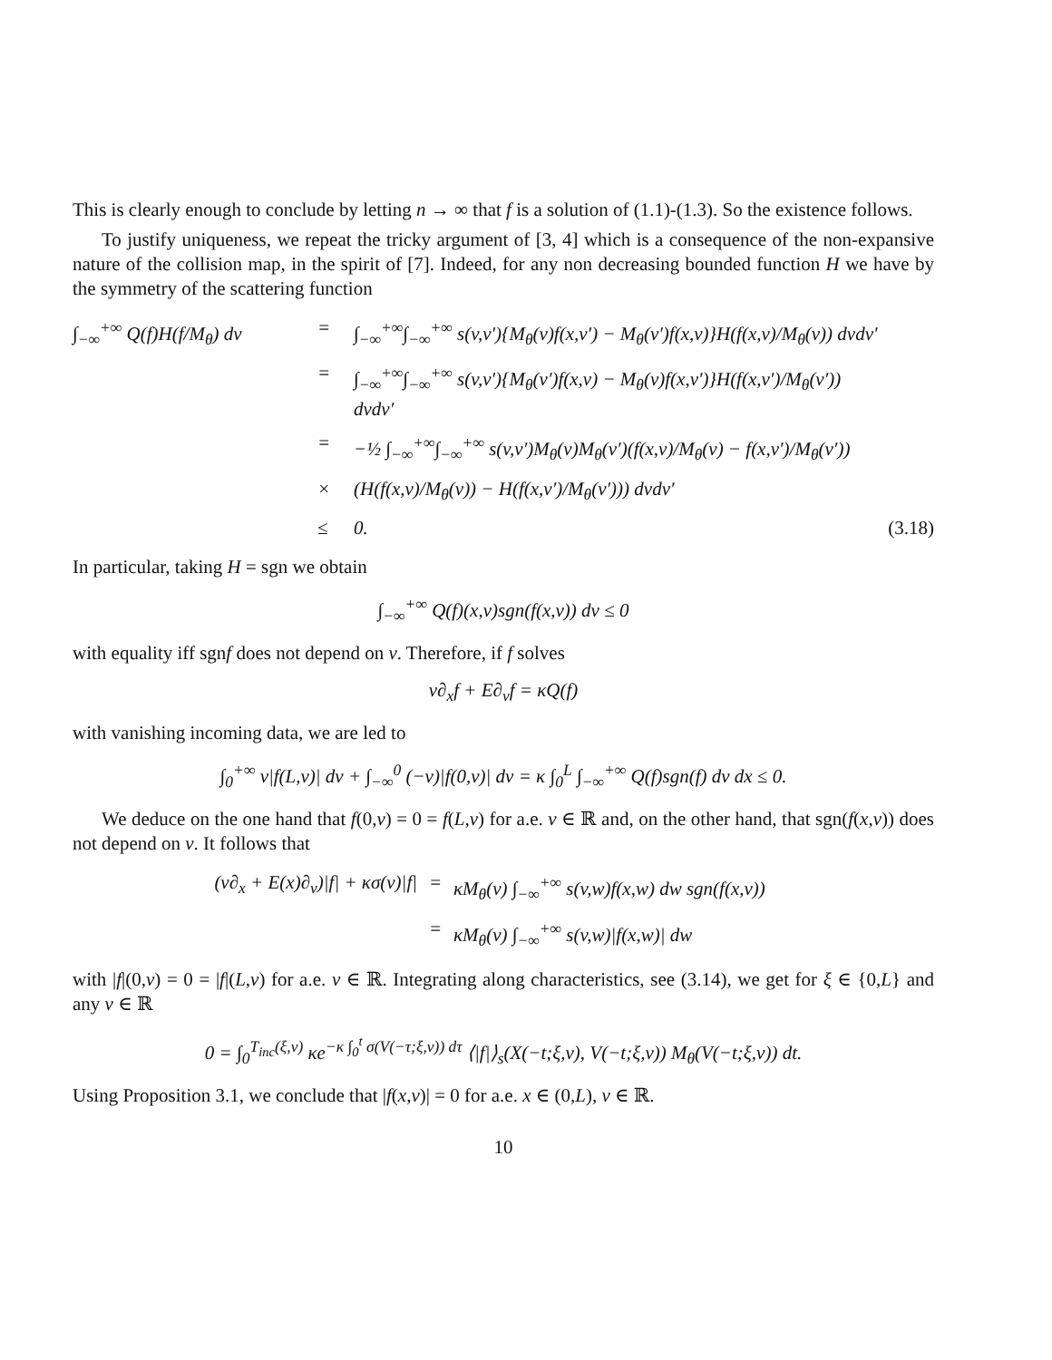This is clearly enough to conclude by letting n → ∞ that f is a solution of (1.1)-(1.3). So the existence follows.
To justify uniqueness, we repeat the tricky argument of [3, 4] which is a consequence of the non-expansive nature of the collision map, in the spirit of [7]. Indeed, for any non decreasing bounded function H we have by the symmetry of the scattering function
∫<sub>−∞</sub><sup>+∞</sup> Q(f)H(f/M<sub>θ</sub>) dv
=
∫<sub>−∞</sub><sup>+∞</sup>∫<sub>−∞</sub><sup>+∞</sup> s(v,v′){M<sub>θ</sub>(v)f(x,v′) − M<sub>θ</sub>(v′)f(x,v)}H(f(x,v)/M<sub>θ</sub>(v)) dvdv′
=
∫<sub>−∞</sub><sup>+∞</sup>∫<sub>−∞</sub><sup>+∞</sup> s(v,v′){M<sub>θ</sub>(v′)f(x,v) − M<sub>θ</sub>(v)f(x,v′)}H(f(x,v′)/M<sub>θ</sub>(v′)) dvdv′
=
−½ ∫<sub>−∞</sub><sup>+∞</sup>∫<sub>−∞</sub><sup>+∞</sup> s(v,v′)M<sub>θ</sub>(v)M<sub>θ</sub>(v′)(f(x,v)/M<sub>θ</sub>(v) − f(x,v′)/M<sub>θ</sub>(v′))
×
(H(f(x,v)/M<sub>θ</sub>(v)) − H(f(x,v′)/M<sub>θ</sub>(v′))) dvdv′
≤
0.
(3.18)
In particular, taking H = sgn we obtain
∫<sub>−∞</sub><sup>+∞</sup> Q(f)(x,v)sgn(f(x,v)) dv ≤ 0
with equality iff sgnf does not depend on v. Therefore, if f solves
v∂<sub>x</sub>f + E∂<sub>v</sub>f = κQ(f)
with vanishing incoming data, we are led to
∫<sub>0</sub><sup>+∞</sup> v|f(L,v)| dv + ∫<sub>−∞</sub><sup>0</sup> (−v)|f(0,v)| dv = κ ∫<sub>0</sub><sup>L</sup> ∫<sub>−∞</sub><sup>+∞</sup> Q(f)sgn(f) dv dx ≤ 0.
We deduce on the one hand that f(0,v) = 0 = f(L,v) for a.e. v ∈ ℝ and, on the other hand, that sgn(f(x,v)) does not depend on v. It follows that
(v∂<sub>x</sub> + E(x)∂<sub>v</sub>)|f| + κσ(v)|f|
=
κM<sub>θ</sub>(v) ∫<sub>−∞</sub><sup>+∞</sup> s(v,w)f(x,w) dw sgn(f(x,v))
=
κM<sub>θ</sub>(v) ∫<sub>−∞</sub><sup>+∞</sup> s(v,w)|f(x,w)| dw
with |f|(0,v) = 0 = |f|(L,v) for a.e. v ∈ ℝ. Integrating along characteristics, see (3.14), we get for ξ ∈ {0,L} and any v ∈ ℝ
0 = ∫<sub>0</sub><sup>T<sub>inc</sub>(ξ,v)</sup> κe<sup>−κ ∫<sub>0</sub><sup>t</sup> σ(V(−τ;ξ,v)) dτ</sup> ⟨|f|⟩<sub>s</sub>(X(−t;ξ,v), V(−t;ξ,v)) M<sub>θ</sub>(V(−t;ξ,v)) dt.
Using Proposition 3.1, we conclude that |f(x,v)| = 0 for a.e. x ∈ (0,L), v ∈ ℝ.
10